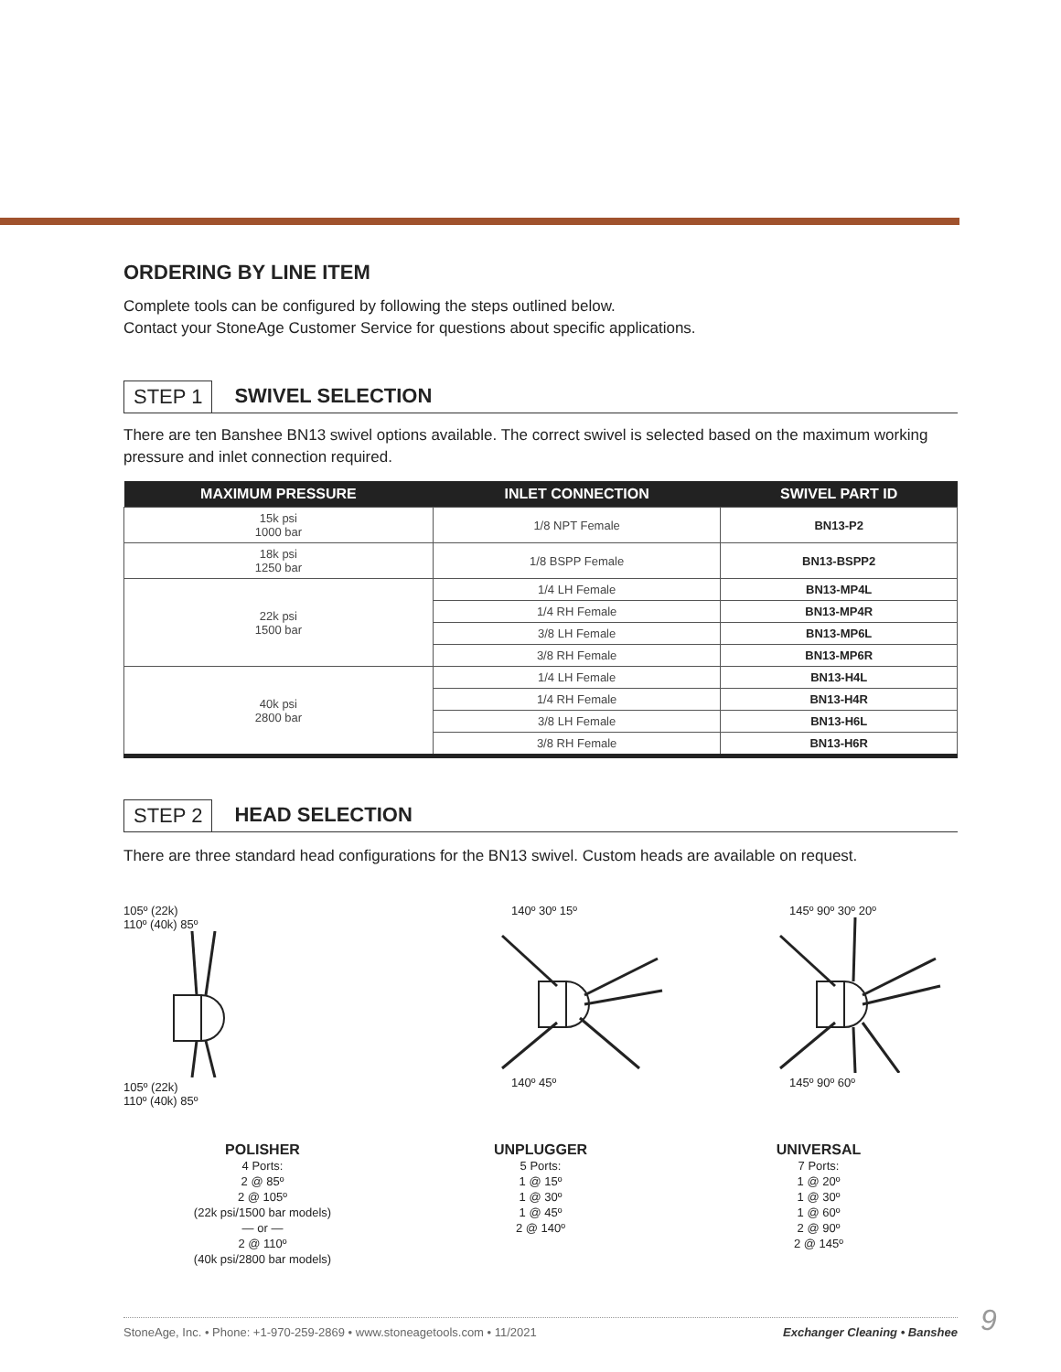ORDERING BY LINE ITEM
Complete tools can be configured by following the steps outlined below.
Contact your StoneAge Customer Service for questions about specific applications.
STEP 1 SWIVEL SELECTION
There are ten Banshee BN13 swivel options available. The correct swivel is selected based on the maximum working pressure and inlet connection required.
| MAXIMUM PRESSURE | INLET CONNECTION | SWIVEL PART ID |
| --- | --- | --- |
| 15k psi 1000 bar | 1/8 NPT Female | BN13-P2 |
| 18k psi 1250 bar | 1/8 BSPP Female | BN13-BSPP2 |
| 22k psi 1500 bar | 1/4 LH Female | BN13-MP4L |
| | 1/4 RH Female | BN13-MP4R |
| | 3/8 LH Female | BN13-MP6L |
| | 3/8 RH Female | BN13-MP6R |
| 40k psi 2800 bar | 1/4 LH Female | BN13-H4L |
| | 1/4 RH Female | BN13-H4R |
| | 3/8 LH Female | BN13-H6L |
| | 3/8 RH Female | BN13-H6R |
STEP 2 HEAD SELECTION
There are three standard head configurations for the BN13 swivel. Custom heads are available on request.
105º (22k)
110º (40k) 85º
105º (22k)
110º (40k) 85º
140º 30º 15º
140º 45º
145º 90º 30º 20º
145º 90º 60º
POLISHER
4 Ports:
2 @ 85º
2 @ 105º
(22k psi/1500 bar models)
— or —
2 @ 110º
(40k psi/2800 bar models)
UNPLUGGER
5 Ports:
1 @ 15º
1 @ 30º
1 @ 45º
2 @ 140º
UNIVERSAL
7 Ports:
1 @ 20º
1 @ 30º
1 @ 60º
2 @ 90º
2 @ 145º
StoneAge, Inc. • Phone: +1-970-259-2869 • www.stoneagetools.com • 11/2021 Exchanger Cleaning • Banshee 9